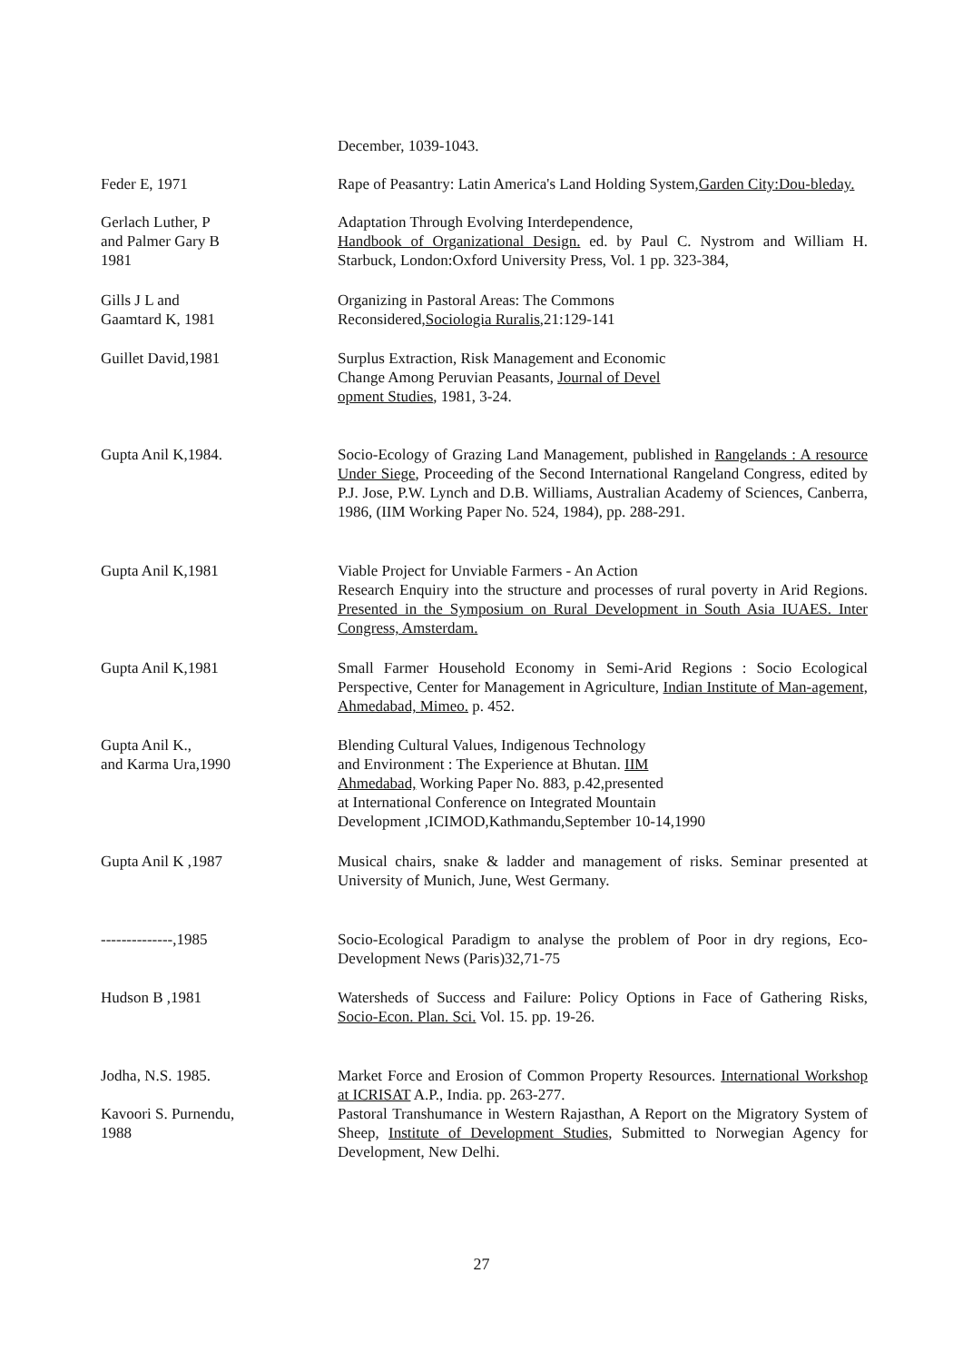December, 1039-1043.
Feder E, 1971 Rape of Peasantry: Latin America's Land Holding System,Garden City:Dou-bleday.
Gerlach Luther, P
and Palmer Gary B
1981
Adaptation Through Evolving Interdependence,
Handbook of Organizational Design. ed. by Paul C. Nystrom and William H. Starbuck, London:Oxford University Press, Vol. 1 pp. 323-384,
Gills J L and
Gaamtard K, 1981
Organizing in Pastoral Areas: The Commons
Reconsidered,Sociologia Ruralis,21:129-141
Guillet David,1981 Surplus Extraction, Risk Management and Economic
Change Among Peruvian Peasants, Journal of Devel
opment Studies, 1981, 3-24.
Gupta Anil K,1984. Socio-Ecology of Grazing Land Management, published in Rangelands : A resource Under Siege, Proceeding of the Second International Rangeland Congress, edited by P.J. Jose, P.W. Lynch and D.B. Williams, Australian Academy of Sciences, Canberra, 1986, (IIM Working Paper No. 524, 1984), pp. 288-291.
Gupta Anil K,1981 Viable Project for Unviable Farmers - An Action
Research Enquiry into the structure and processes of rural poverty in Arid Regions. Presented in the Symposium on Rural Development in South Asia IUAES. Inter Congress, Amsterdam.
Gupta Anil K,1981 Small Farmer Household Economy in Semi-Arid Regions : Socio Ecological Perspective, Center for Management in Agriculture, Indian Institute of Man-agement, Ahmedabad, Mimeo. p. 452.
Gupta Anil K.,
and Karma Ura,1990
Blending Cultural Values, Indigenous Technology
and Environment : The Experience at Bhutan. IIM
Ahmedabad, Working Paper No. 883, p.42,presented
at International Conference on Integrated Mountain
Development ,ICIMOD,Kathmandu,September 10-14,1990
Gupta Anil K ,1987 Musical chairs, snake & ladder and management of risks. Seminar presented at University of Munich, June, West Germany.
--------------,1985 Socio-Ecological Paradigm to analyse the problem of Poor in dry regions, Eco-Development News (Paris)32,71-75
Hudson B ,1981 Watersheds of Success and Failure: Policy Options in Face of Gathering Risks, Socio-Econ. Plan. Sci. Vol. 15. pp. 19-26.
Jodha, N.S. 1985. Market Force and Erosion of Common Property Resources. International Workshop at ICRISAT A.P., India. pp. 263-277.
Kavoori S. Purnendu,
1988
Pastoral Transhumance in Western Rajasthan, A Report on the Migratory System of Sheep, Institute of Development Studies, Submitted to Norwegian Agency for Development, New Delhi.
27